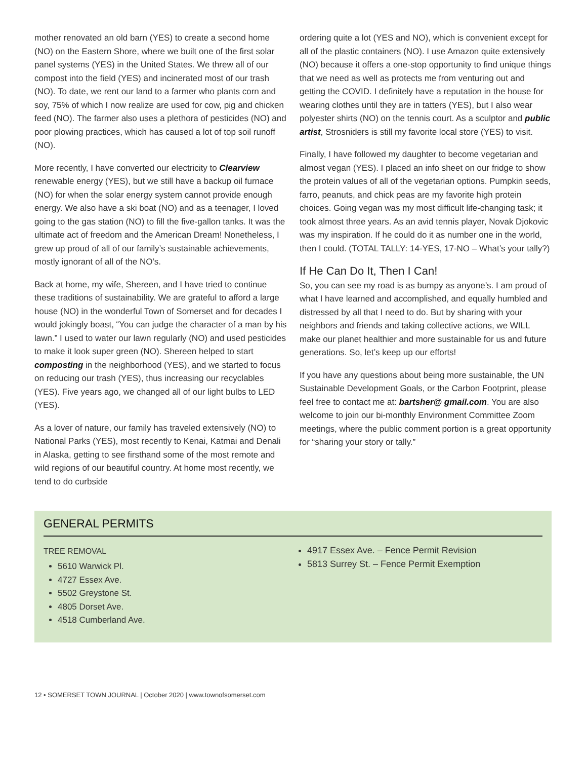mother renovated an old barn (YES) to create a second home (NO) on the Eastern Shore, where we built one of the first solar panel systems (YES) in the United States. We threw all of our compost into the field (YES) and incinerated most of our trash (NO). To date, we rent our land to a farmer who plants corn and soy, 75% of which I now realize are used for cow, pig and chicken feed (NO). The farmer also uses a plethora of pesticides (NO) and poor plowing practices, which has caused a lot of top soil runoff (NO).
More recently, I have converted our electricity to Clearview renewable energy (YES), but we still have a backup oil furnace (NO) for when the solar energy system cannot provide enough energy. We also have a ski boat (NO) and as a teenager, I loved going to the gas station (NO) to fill the five-gallon tanks. It was the ultimate act of freedom and the American Dream! Nonetheless, I grew up proud of all of our family’s sustainable achievements, mostly ignorant of all of the NO’s.
Back at home, my wife, Shereen, and I have tried to continue these traditions of sustainability. We are grateful to afford a large house (NO) in the wonderful Town of Somerset and for decades I would jokingly boast, “You can judge the character of a man by his lawn.” I used to water our lawn regularly (NO) and used pesticides to make it look super green (NO). Shereen helped to start composting in the neighborhood (YES), and we started to focus on reducing our trash (YES), thus increasing our recyclables (YES). Five years ago, we changed all of our light bulbs to LED (YES).
As a lover of nature, our family has traveled extensively (NO) to National Parks (YES), most recently to Kenai, Katmai and Denali in Alaska, getting to see firsthand some of the most remote and wild regions of our beautiful country. At home most recently, we tend to do curbside
ordering quite a lot (YES and NO), which is convenient except for all of the plastic containers (NO). I use Amazon quite extensively (NO) because it offers a one-stop opportunity to find unique things that we need as well as protects me from venturing out and getting the COVID. I definitely have a reputation in the house for wearing clothes until they are in tatters (YES), but I also wear polyester shirts (NO) on the tennis court. As a sculptor and public artist, Strosniders is still my favorite local store (YES) to visit.
Finally, I have followed my daughter to become vegetarian and almost vegan (YES). I placed an info sheet on our fridge to show the protein values of all of the vegetarian options. Pumpkin seeds, farro, peanuts, and chick peas are my favorite high protein choices. Going vegan was my most difficult life-changing task; it took almost three years. As an avid tennis player, Novak Djokovic was my inspiration. If he could do it as number one in the world, then I could. (TOTAL TALLY: 14-YES, 17-NO – What’s your tally?)
If He Can Do It, Then I Can!
So, you can see my road is as bumpy as anyone’s. I am proud of what I have learned and accomplished, and equally humbled and distressed by all that I need to do. But by sharing with your neighbors and friends and taking collective actions, we WILL make our planet healthier and more sustainable for us and future generations. So, let’s keep up our efforts!
If you have any questions about being more sustainable, the UN Sustainable Development Goals, or the Carbon Footprint, please feel free to contact me at: bartsher@ gmail.com. You are also welcome to join our bi-monthly Environment Committee Zoom meetings, where the public comment portion is a great opportunity for “sharing your story or tally.”
GENERAL PERMITS
TREE REMOVAL
5610 Warwick Pl.
4727 Essex Ave.
5502 Greystone St.
4805 Dorset Ave.
4518 Cumberland Ave.
4917 Essex Ave. – Fence Permit Revision
5813 Surrey St. – Fence Permit Exemption
12 • SOMERSET TOWN JOURNAL | October 2020 | www.townofsomerset.com